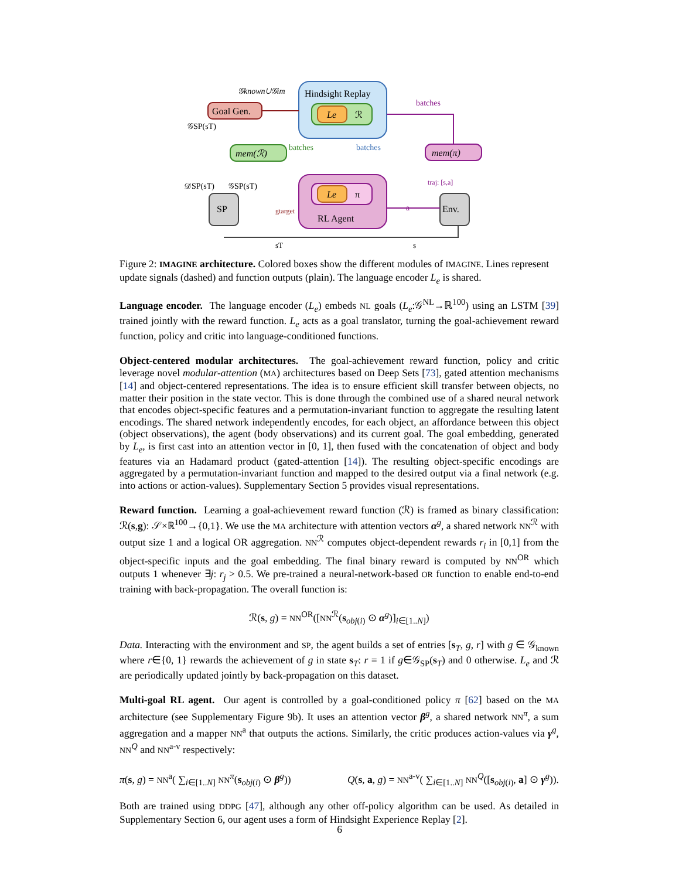Hindsight Replay
Le
ℛ
Goal Gen.
mem(ℛ)
mem(π)
Le
π
RL Agent
SP
Env.
𝒢known∪𝒢im
batches
batches
batches
𝒢SP(sT)
𝒟SP(sT)
𝒢SP(sT)
traj: [s,a]
a
gtarget
sT
s
Figure 2: IMAGINE architecture. Colored boxes show the different modules of IMAGINE. Lines represent update signals (dashed) and function outputs (plain). The language encoder L<sub>e</sub> is shared.
Language encoder. The language encoder (L<sub>e</sub>) embeds NL goals (L<sub>e</sub>:𝒢<sup>NL</sup>→ℝ<sup>100</sup>) using an LSTM [39] trained jointly with the reward function. L<sub>e</sub> acts as a goal translator, turning the goal-achievement reward function, policy and critic into language-conditioned functions.
Object-centered modular architectures. The goal-achievement reward function, policy and critic leverage novel modular-attention (MA) architectures based on Deep Sets [73], gated attention mechanisms [14] and object-centered representations. The idea is to ensure efficient skill transfer between objects, no matter their position in the state vector. This is done through the combined use of a shared neural network that encodes object-specific features and a permutation-invariant function to aggregate the resulting latent encodings. The shared network independently encodes, for each object, an affordance between this object (object observations), the agent (body observations) and its current goal. The goal embedding, generated by L<sub>e</sub>, is first cast into an attention vector in [0, 1], then fused with the concatenation of object and body features via an Hadamard product (gated-attention [14]). The resulting object-specific encodings are aggregated by a permutation-invariant function and mapped to the desired output via a final network (e.g. into actions or action-values). Supplementary Section 5 provides visual representations.
Reward function. Learning a goal-achievement reward function (ℛ) is framed as binary classification: ℛ(s,g): 𝒮×ℝ<sup>100</sup>→{0,1}. We use the MA architecture with attention vectors α<sup>g</sup>, a shared network NN<sup>ℛ</sup> with output size 1 and a logical OR aggregation. NN<sup>ℛ</sup> computes object-dependent rewards r<sub>i</sub> in [0,1] from the object-specific inputs and the goal embedding. The final binary reward is computed by NN<sup>OR</sup> which outputs 1 whenever ∃j: r<sub>j</sub> > 0.5. We pre-trained a neural-network-based OR function to enable end-to-end training with back-propagation. The overall function is:
ℛ(s, g) = NN<sup>OR</sup>([NN<sup>ℛ</sup>(s<sub>obj(i)</sub> ⊙ α<sup>g</sup>)]<sub>i∈[1..N]</sub>)
Data. Interacting with the environment and SP, the agent builds a set of entries [s<sub>T</sub>, g, r] with g ∈ 𝒢<sub>known</sub> where r∈{0, 1} rewards the achievement of g in state s<sub>T</sub>: r = 1 if g∈𝒢<sub>SP</sub>(s<sub>T</sub>) and 0 otherwise. L<sub>e</sub> and ℛ are periodically updated jointly by back-propagation on this dataset.
Multi-goal RL agent. Our agent is controlled by a goal-conditioned policy π [62] based on the MA architecture (see Supplementary Figure 9b). It uses an attention vector β<sup>g</sup>, a shared network NN<sup>π</sup>, a sum aggregation and a mapper NN<sup>a</sup> that outputs the actions. Similarly, the critic produces action-values via γ<sup>g</sup>, NN<sup>Q</sup> and NN<sup>a-v</sup> respectively:
π(s, g) = NN<sup>a</sup>( ∑<sub>i∈[1..N]</sub> NN<sup>π</sup>(s<sub>obj(i)</sub> ⊙ β<sup>g</sup>)) Q(s, a, g) = NN<sup>a-v</sup>( ∑<sub>i∈[1..N]</sub> NN<sup>Q</sup>([s<sub>obj(i)</sub>, a] ⊙ γ<sup>g</sup>)).
Both are trained using DDPG [47], although any other off-policy algorithm can be used. As detailed in Supplementary Section 6, our agent uses a form of Hindsight Experience Replay [2].
6